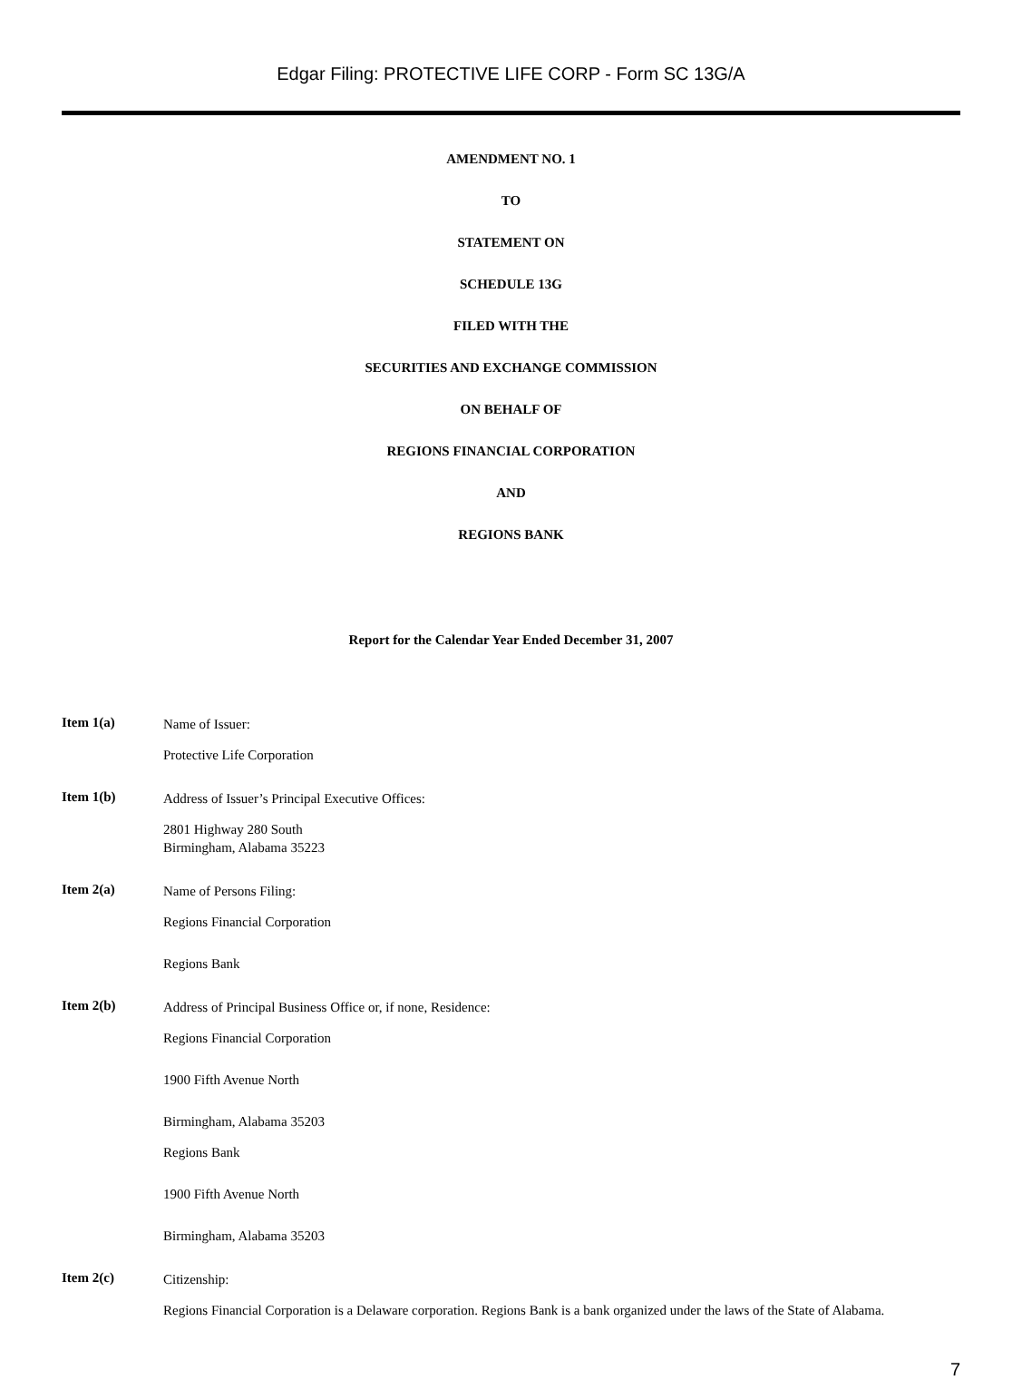Edgar Filing: PROTECTIVE LIFE CORP - Form SC 13G/A
AMENDMENT NO. 1
TO
STATEMENT ON
SCHEDULE 13G
FILED WITH THE
SECURITIES AND EXCHANGE COMMISSION
ON BEHALF OF
REGIONS FINANCIAL CORPORATION
AND
REGIONS BANK
Report for the Calendar Year Ended December 31, 2007
Item 1(a)
Name of Issuer:
Protective Life Corporation
Item 1(b)
Address of Issuer’s Principal Executive Offices:
2801 Highway 280 South
Birmingham, Alabama 35223
Item 2(a)
Name of Persons Filing:
Regions Financial Corporation
Regions Bank
Item 2(b)
Address of Principal Business Office or, if none, Residence:
Regions Financial Corporation
1900 Fifth Avenue North
Birmingham, Alabama 35203
Regions Bank
1900 Fifth Avenue North
Birmingham, Alabama 35203
Item 2(c)
Citizenship:
Regions Financial Corporation is a Delaware corporation. Regions Bank is a bank organized under the laws of the State of Alabama.
7